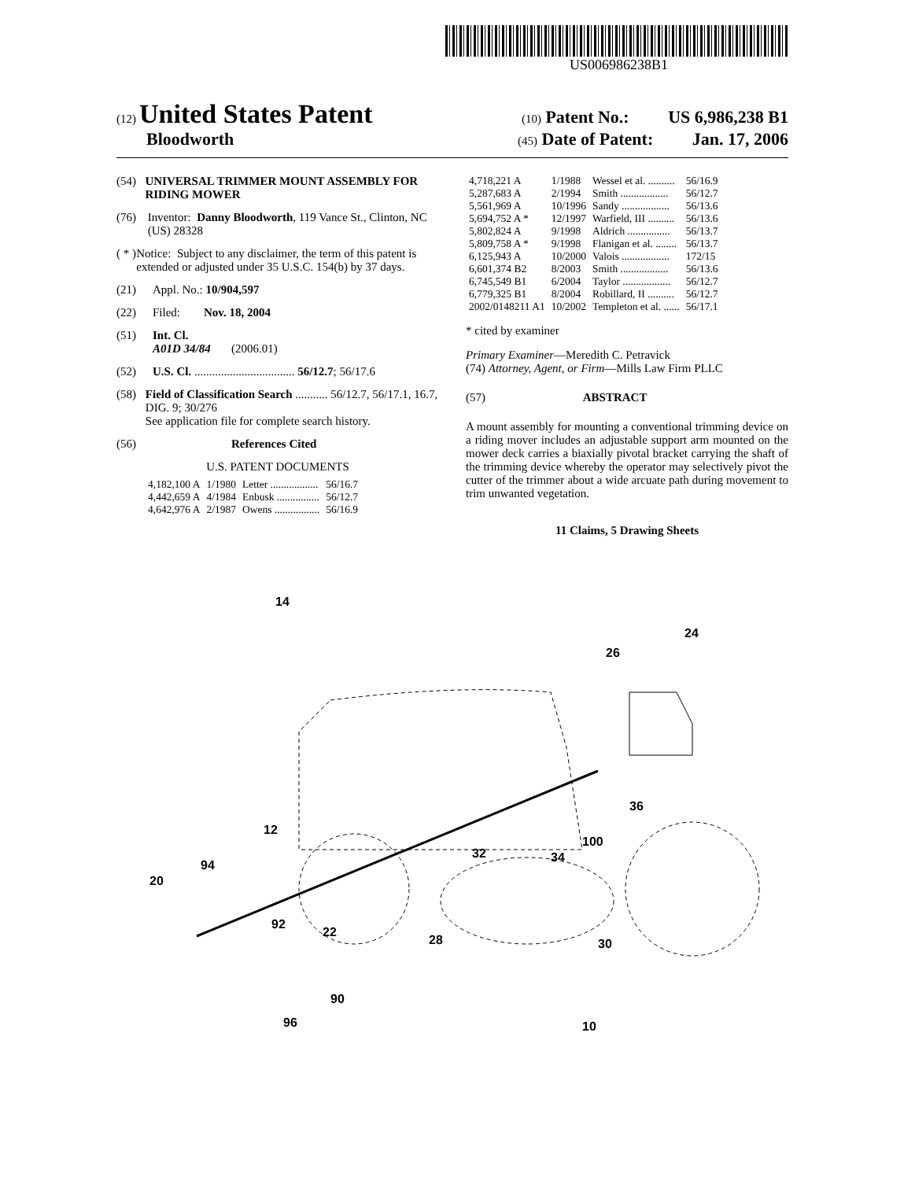US006986238B1
(12) United States Patent (10) Patent No.: US 6,986,238 B1
Bloodworth (45) Date of Patent: Jan. 17, 2006
(54) UNIVERSAL TRIMMER MOUNT ASSEMBLY FOR RIDING MOWER
(76) Inventor: Danny Bloodworth, 119 Vance St., Clinton, NC (US) 28328
( * ) Notice: Subject to any disclaimer, the term of this patent is extended or adjusted under 35 U.S.C. 154(b) by 37 days.
(21) Appl. No.: 10/904,597
(22) Filed: Nov. 18, 2004
(51) Int. Cl.
A01D 34/84 (2006.01)
(52) U.S. Cl. .................................. 56/12.7; 56/17.6
(58) Field of Classification Search ........... 56/12.7, 56/17.1, 16.7, DIG. 9; 30/276
See application file for complete search history.
(56) References Cited
U.S. PATENT DOCUMENTS
| 4,182,100 A | 1/1980 | Letter .................. | 56/16.7 |
| 4,442,659 A | 4/1984 | Enbusk ................ | 56/12.7 |
| 4,642,976 A | 2/1987 | Owens ................. | 56/16.9 |
| 4,718,221 A | 1/1988 | Wessel et al. .......... | 56/16.9 |
| 5,287,683 A | 2/1994 | Smith .................. | 56/12.7 |
| 5,561,969 A | 10/1996 | Sandy .................. | 56/13.6 |
| 5,694,752 A * | 12/1997 | Warfield, III .......... | 56/13.6 |
| 5,802,824 A | 9/1998 | Aldrich ................ | 56/13.7 |
| 5,809,758 A * | 9/1998 | Flanigan et al. ........ | 56/13.7 |
| 6,125,943 A | 10/2000 | Valois .................. | 172/15 |
| 6,601,374 B2 | 8/2003 | Smith .................. | 56/13.6 |
| 6,745,549 B1 | 6/2004 | Taylor .................. | 56/12.7 |
| 6,779,325 B1 | 8/2004 | Robillard, II .......... | 56/12.7 |
| 2002/0148211 A1 | 10/2002 | Templeton et al. ...... | 56/17.1 |
* cited by examiner
Primary Examiner—Meredith C. Petravick
(74) Attorney, Agent, or Firm—Mills Law Firm PLLC
(57) ABSTRACT
A mount assembly for mounting a conventional trimming device on a riding mover includes an adjustable support arm mounted on the mower deck carries a biaxially pivotal bracket carrying the shaft of the trimming device whereby the operator may selectively pivot the cutter of the trimmer about a wide arcuate path during movement to trim unwanted vegetation.
11 Claims, 5 Drawing Sheets
14
24
26
36
100
32
34
12
94
20
92
22
28
30
90
96
10